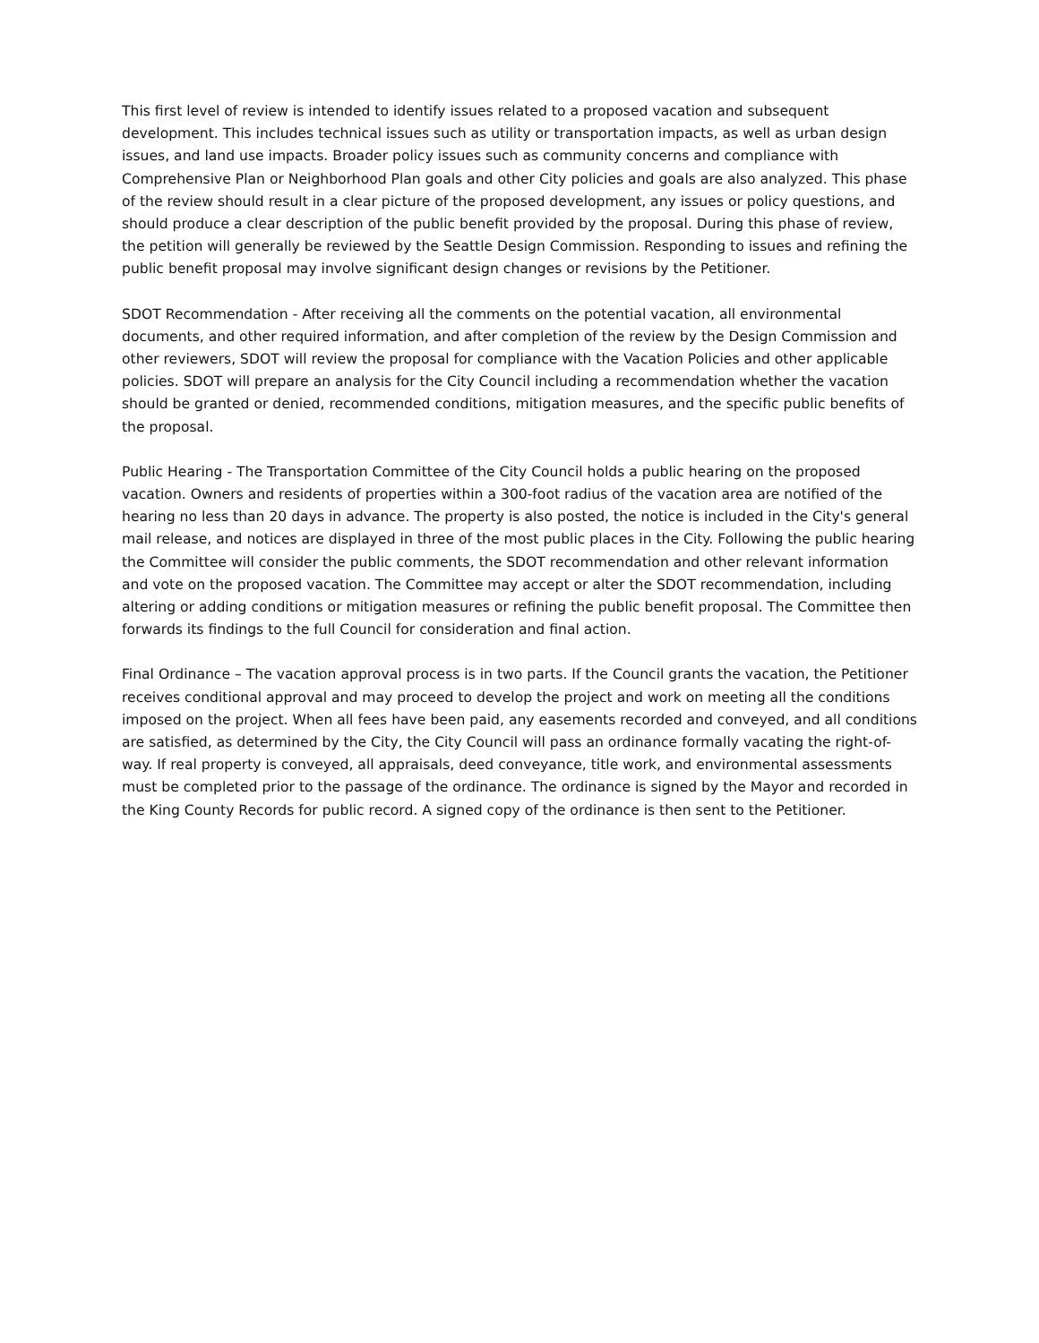This first level of review is intended to identify issues related to a proposed vacation and subsequent development. This includes technical issues such as utility or transportation impacts, as well as urban design issues, and land use impacts. Broader policy issues such as community concerns and compliance with Comprehensive Plan or Neighborhood Plan goals and other City policies and goals are also analyzed. This phase of the review should result in a clear picture of the proposed development, any issues or policy questions, and should produce a clear description of the public benefit provided by the proposal. During this phase of review, the petition will generally be reviewed by the Seattle Design Commission. Responding to issues and refining the public benefit proposal may involve significant design changes or revisions by the Petitioner.
SDOT Recommendation - After receiving all the comments on the potential vacation, all environmental documents, and other required information, and after completion of the review by the Design Commission and other reviewers, SDOT will review the proposal for compliance with the Vacation Policies and other applicable policies. SDOT will prepare an analysis for the City Council including a recommendation whether the vacation should be granted or denied, recommended conditions, mitigation measures, and the specific public benefits of the proposal.
Public Hearing - The Transportation Committee of the City Council holds a public hearing on the proposed vacation. Owners and residents of properties within a 300-foot radius of the vacation area are notified of the hearing no less than 20 days in advance. The property is also posted, the notice is included in the City's general mail release, and notices are displayed in three of the most public places in the City. Following the public hearing the Committee will consider the public comments, the SDOT recommendation and other relevant information and vote on the proposed vacation. The Committee may accept or alter the SDOT recommendation, including altering or adding conditions or mitigation measures or refining the public benefit proposal. The Committee then forwards its findings to the full Council for consideration and final action.
Final Ordinance – The vacation approval process is in two parts. If the Council grants the vacation, the Petitioner receives conditional approval and may proceed to develop the project and work on meeting all the conditions imposed on the project. When all fees have been paid, any easements recorded and conveyed, and all conditions are satisfied, as determined by the City, the City Council will pass an ordinance formally vacating the right-of-way. If real property is conveyed, all appraisals, deed conveyance, title work, and environmental assessments must be completed prior to the passage of the ordinance. The ordinance is signed by the Mayor and recorded in the King County Records for public record. A signed copy of the ordinance is then sent to the Petitioner.